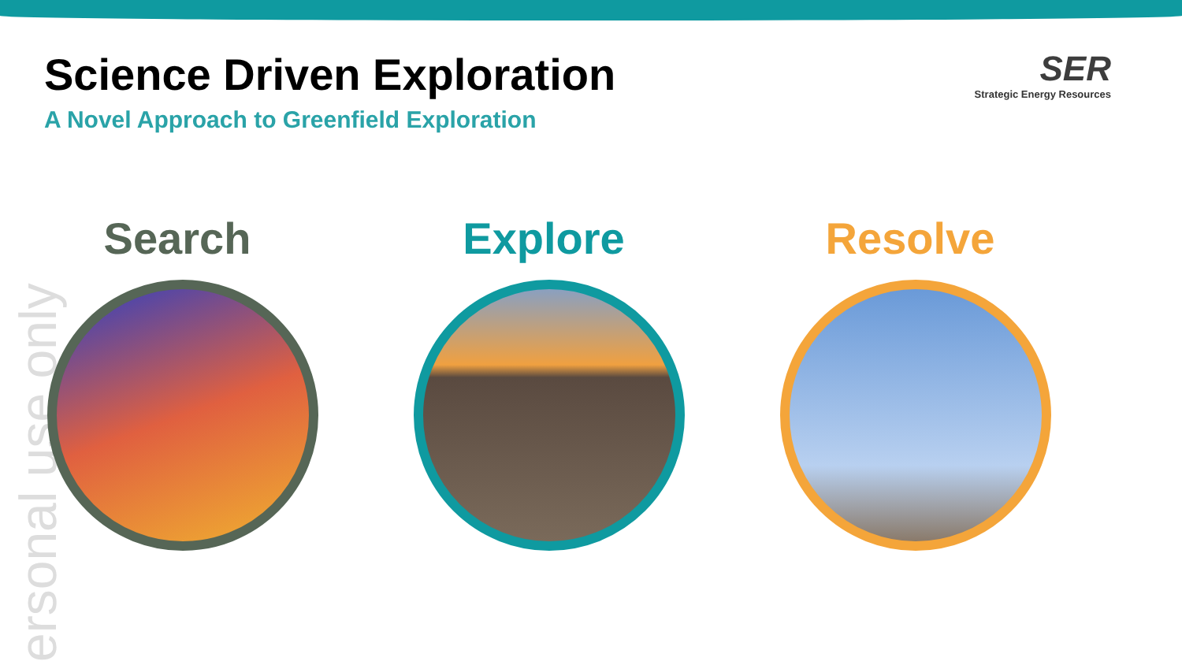Science Driven Exploration
A Novel Approach to Greenfield Exploration
SER
Strategic Energy Resources
ersonal use only
Search Explore Resolve